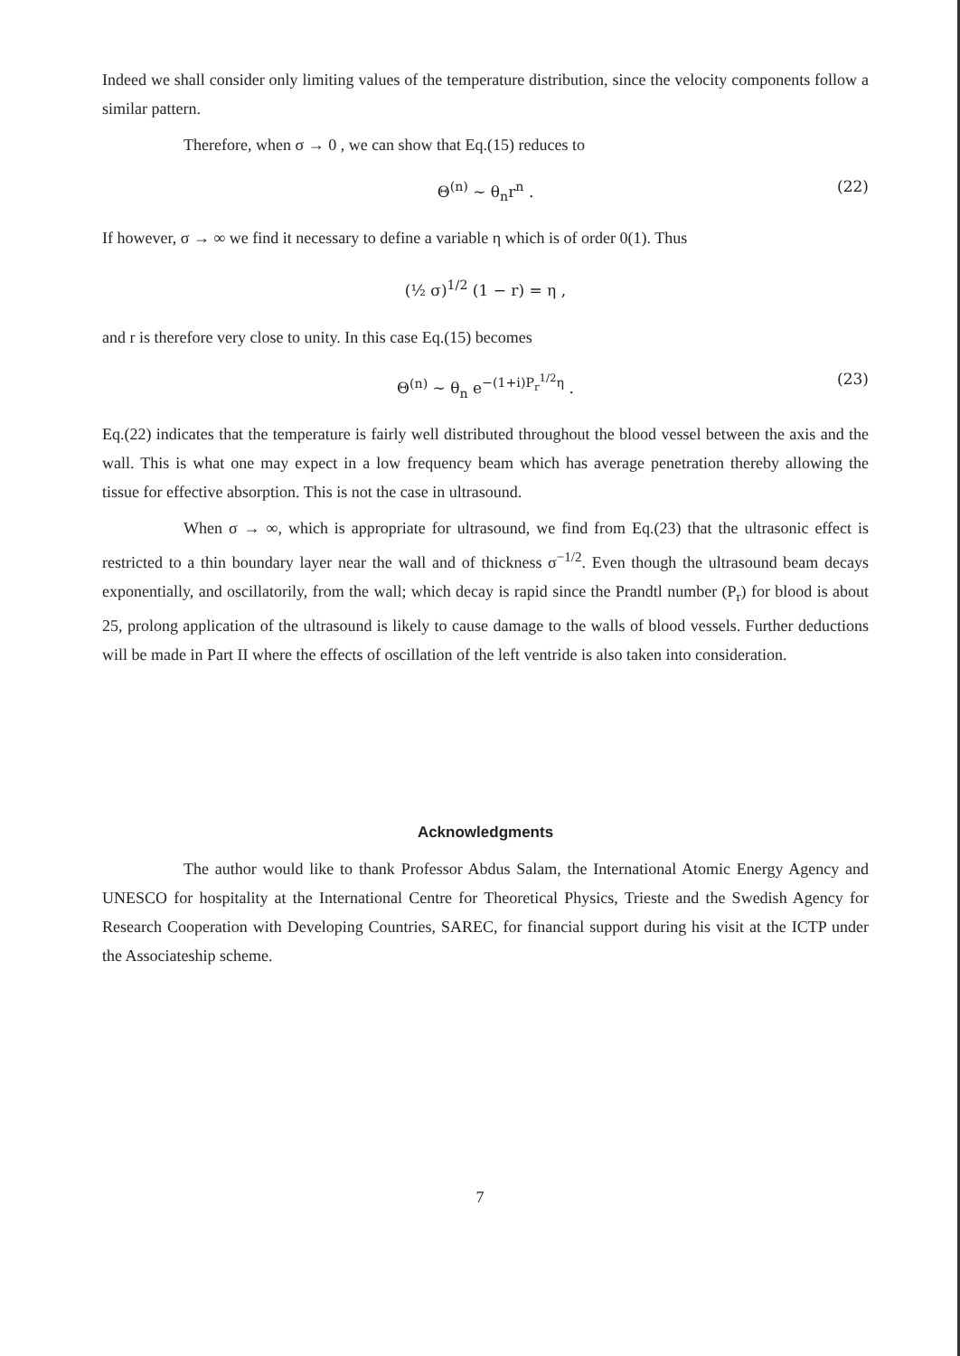Indeed we shall consider only limiting values of the temperature distribution, since the velocity components follow a similar pattern.
Therefore, when σ → 0 , we can show that Eq.(15) reduces to
Θ<sup>(n)</sup> ∼ θ<sub>n</sub>r<sup>n</sup> . (22)
If however, σ → ∞ we find it necessary to define a variable η which is of order 0(1). Thus
(½ σ)<sup>1/2</sup> (1 − r) = η ,
and r is therefore very close to unity. In this case Eq.(15) becomes
Θ<sup>(n)</sup> ∼ θ<sub>n</sub> e<sup>−(1+i)P<sub>r</sub><sup>1/2</sup>η</sup> . (23)
Eq.(22) indicates that the temperature is fairly well distributed throughout the blood vessel between the axis and the wall. This is what one may expect in a low frequency beam which has average penetration thereby allowing the tissue for effective absorption. This is not the case in ultrasound.
When σ → ∞, which is appropriate for ultrasound, we find from Eq.(23) that the ultrasonic effect is restricted to a thin boundary layer near the wall and of thickness σ<sup>−1/2</sup>. Even though the ultrasound beam decays exponentially, and oscillatorily, from the wall; which decay is rapid since the Prandtl number (P<sub>r</sub>) for blood is about 25, prolong application of the ultrasound is likely to cause damage to the walls of blood vessels. Further deductions will be made in Part II where the effects of oscillation of the left ventride is also taken into consideration.
Acknowledgments
The author would like to thank Professor Abdus Salam, the International Atomic Energy Agency and UNESCO for hospitality at the International Centre for Theoretical Physics, Trieste and the Swedish Agency for Research Cooperation with Developing Countries, SAREC, for financial support during his visit at the ICTP under the Associateship scheme.
7